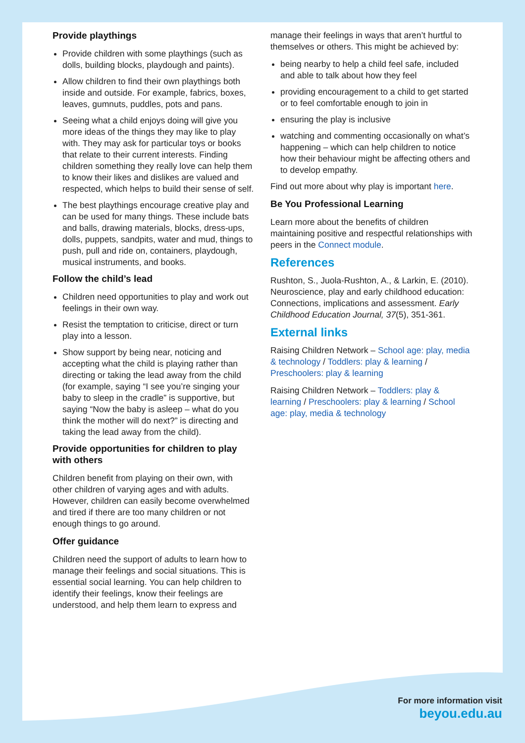Provide playthings
Provide children with some playthings (such as dolls, building blocks, playdough and paints).
Allow children to find their own playthings both inside and outside. For example, fabrics, boxes, leaves, gumnuts, puddles, pots and pans.
Seeing what a child enjoys doing will give you more ideas of the things they may like to play with. They may ask for particular toys or books that relate to their current interests. Finding children something they really love can help them to know their likes and dislikes are valued and respected, which helps to build their sense of self.
The best playthings encourage creative play and can be used for many things. These include bats and balls, drawing materials, blocks, dress-ups, dolls, puppets, sandpits, water and mud, things to push, pull and ride on, containers, playdough, musical instruments, and books.
Follow the child’s lead
Children need opportunities to play and work out feelings in their own way.
Resist the temptation to criticise, direct or turn play into a lesson.
Show support by being near, noticing and accepting what the child is playing rather than directing or taking the lead away from the child (for example, saying “I see you’re singing your baby to sleep in the cradle” is supportive, but saying “Now the baby is asleep – what do you think the mother will do next?” is directing and taking the lead away from the child).
Provide opportunities for children to play with others
Children benefit from playing on their own, with other children of varying ages and with adults. However, children can easily become overwhelmed and tired if there are too many children or not enough things to go around.
Offer guidance
Children need the support of adults to learn how to manage their feelings and social situations. This is essential social learning. You can help children to identify their feelings, know their feelings are understood, and help them learn to express and
manage their feelings in ways that aren’t hurtful to themselves or others. This might be achieved by:
being nearby to help a child feel safe, included and able to talk about how they feel
providing encouragement to a child to get started or to feel comfortable enough to join in
ensuring the play is inclusive
watching and commenting occasionally on what’s happening – which can help children to notice how their behaviour might be affecting others and to develop empathy.
Find out more about why play is important here.
Be You Professional Learning
Learn more about the benefits of children maintaining positive and respectful relationships with peers in the Connect module.
References
Rushton, S., Juola-Rushton, A., & Larkin, E. (2010). Neuroscience, play and early childhood education: Connections, implications and assessment. Early Childhood Education Journal, 37(5), 351-361.
External links
Raising Children Network – School age: play, media & technology / Toddlers: play & learning / Preschoolers: play & learning
Raising Children Network – Toddlers: play & learning / Preschoolers: play & learning / School age: play, media & technology
For more information visit
beyou.edu.au